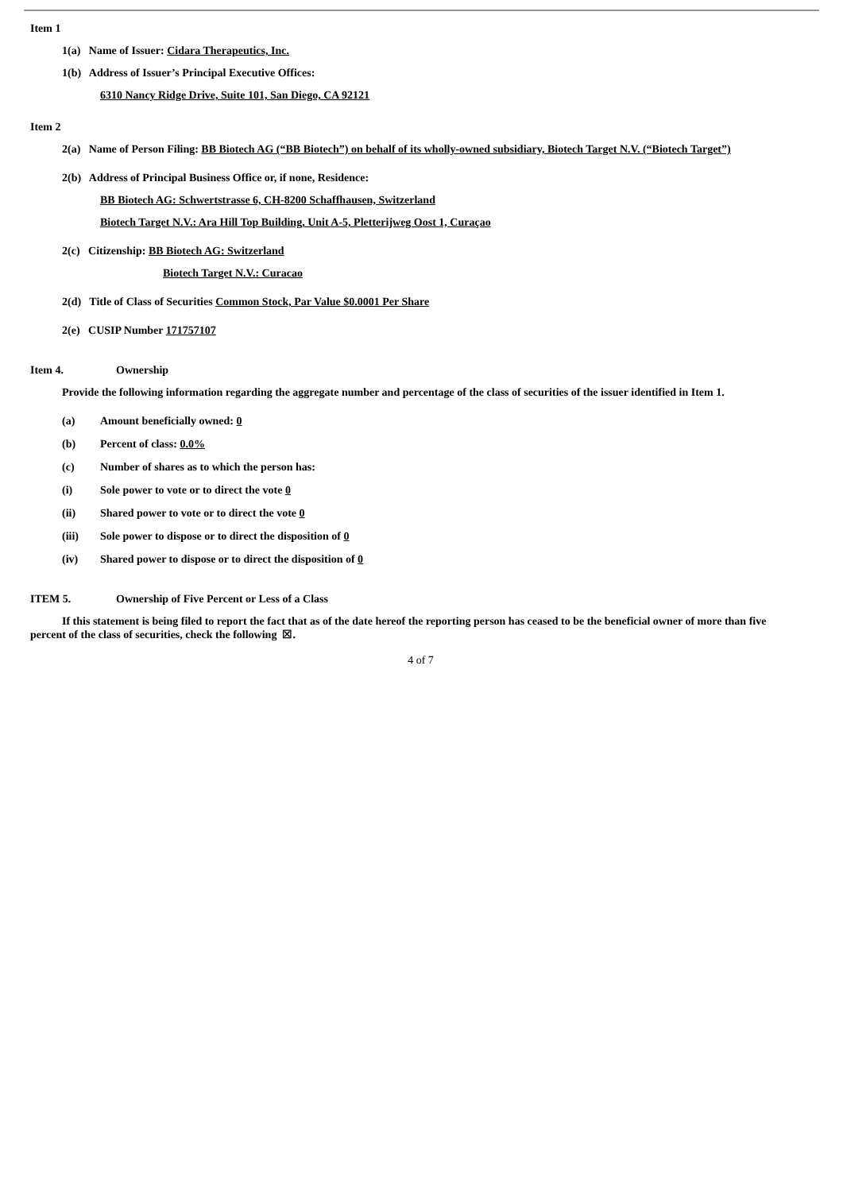Item 1
1(a) Name of Issuer: Cidara Therapeutics, Inc.
1(b) Address of Issuer’s Principal Executive Offices:
6310 Nancy Ridge Drive, Suite 101, San Diego, CA 92121
Item 2
2(a) Name of Person Filing: BB Biotech AG (“BB Biotech”) on behalf of its wholly-owned subsidiary, Biotech Target N.V. (“Biotech Target”)
2(b) Address of Principal Business Office or, if none, Residence:
BB Biotech AG: Schwertstrasse 6, CH-8200 Schaffhausen, Switzerland
Biotech Target N.V.: Ara Hill Top Building, Unit A-5, Pletterijweg Oost 1, Curaçao
2(c) Citizenship: BB Biotech AG: Switzerland
Biotech Target N.V.: Curacao
2(d) Title of Class of Securities Common Stock, Par Value $0.0001 Per Share
2(e) CUSIP Number 171757107
Item 4. Ownership
Provide the following information regarding the aggregate number and percentage of the class of securities of the issuer identified in Item 1.
(a) Amount beneficially owned: 0
(b) Percent of class: 0.0%
(c) Number of shares as to which the person has:
(i) Sole power to vote or to direct the vote 0
(ii) Shared power to vote or to direct the vote 0
(iii) Sole power to dispose or to direct the disposition of 0
(iv) Shared power to dispose or to direct the disposition of 0
ITEM 5. Ownership of Five Percent or Less of a Class
If this statement is being filed to report the fact that as of the date hereof the reporting person has ceased to be the beneficial owner of more than five percent of the class of securities, check the following ☒.
4 of 7